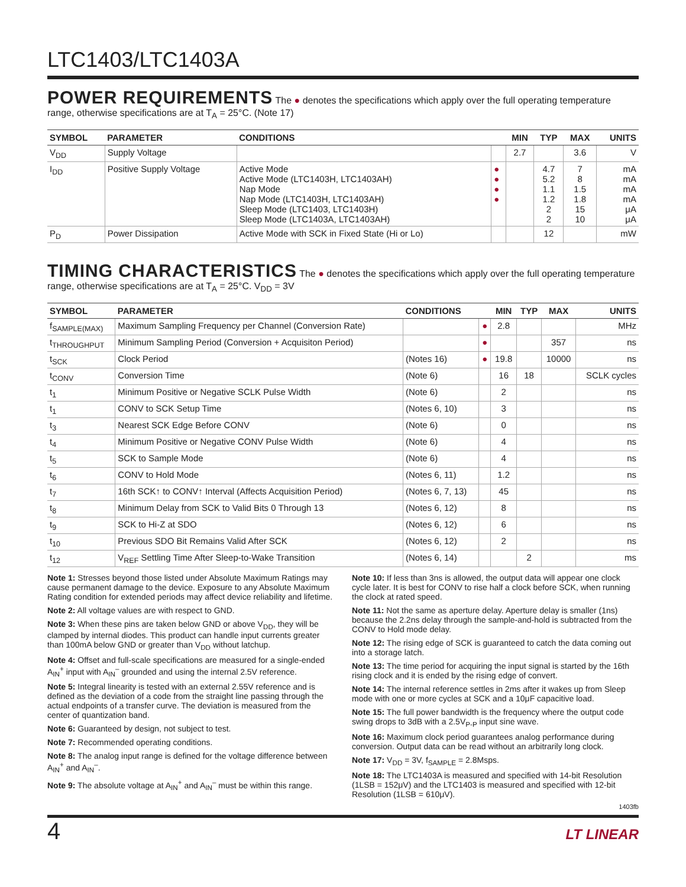LTC1403/LTC1403A
POWER REQUIREMENTS
The ● denotes the specifications which apply over the full operating temperature range, otherwise specifications are at T<sub>A</sub> = 25°C. (Note 17)
| SYMBOL | PARAMETER | CONDITIONS | | MIN | TYP | MAX | UNITS |
| --- | --- | --- | --- | --- | --- | --- | --- |
| V<sub>DD</sub> | Supply Voltage | | | 2.7 | | 3.6 | V |
| I<sub>DD</sub> | Positive Supply Voltage | Active Mode Active Mode (LTC1403H, LTC1403AH) Nap Mode Nap Mode (LTC1403H, LTC1403AH) Sleep Mode (LTC1403, LTC1403H) Sleep Mode (LTC1403A, LTC1403AH) | ● ● ● ● | | 4.7 5.2 1.1 1.2 2 2 | 7 8 1.5 1.8 15 10 | mA mA mA mA μA μA |
| P<sub>D</sub> | Power Dissipation | Active Mode with SCK in Fixed State (Hi or Lo) | | | 12 | | mW |
TIMING CHARACTERISTICS
The ● denotes the specifications which apply over the full operating temperature range, otherwise specifications are at T<sub>A</sub> = 25°C. V<sub>DD</sub> = 3V
| SYMBOL | PARAMETER | CONDITIONS | | MIN | TYP | MAX | UNITS |
| --- | --- | --- | --- | --- | --- | --- | --- |
| f<sub>SAMPLE(MAX)</sub> | Maximum Sampling Frequency per Channel (Conversion Rate) | | ● | 2.8 | | | MHz |
| t<sub>THROUGHPUT</sub> | Minimum Sampling Period (Conversion + Acquisiton Period) | | ● | | | 357 | ns |
| t<sub>SCK</sub> | Clock Period | (Notes 16) | ● | 19.8 | | 10000 | ns |
| t<sub>CONV</sub> | Conversion Time | (Note 6) | | 16 | 18 | | SCLK cycles |
| t<sub>1</sub> | Minimum Positive or Negative SCLK Pulse Width | (Note 6) | | 2 | | | ns |
| t<sub>1</sub> | CONV to SCK Setup Time | (Notes 6, 10) | | 3 | | | ns |
| t<sub>3</sub> | Nearest SCK Edge Before CONV | (Note 6) | | 0 | | | ns |
| t<sub>4</sub> | Minimum Positive or Negative CONV Pulse Width | (Note 6) | | 4 | | | ns |
| t<sub>5</sub> | SCK to Sample Mode | (Note 6) | | 4 | | | ns |
| t<sub>6</sub> | CONV to Hold Mode | (Notes 6, 11) | | 1.2 | | | ns |
| t<sub>7</sub> | 16th SCK↑ to CONV↑ Interval (Affects Acquisition Period) | (Notes 6, 7, 13) | | 45 | | | ns |
| t<sub>8</sub> | Minimum Delay from SCK to Valid Bits 0 Through 13 | (Notes 6, 12) | | 8 | | | ns |
| t<sub>9</sub> | SCK to Hi-Z at SDO | (Notes 6, 12) | | 6 | | | ns |
| t<sub>10</sub> | Previous SDO Bit Remains Valid After SCK | (Notes 6, 12) | | 2 | | | ns |
| t<sub>12</sub> | V<sub>REF</sub> Settling Time After Sleep-to-Wake Transition | (Notes 6, 14) | | | 2 | | ms |
Note 1: Stresses beyond those listed under Absolute Maximum Ratings may cause permanent damage to the device. Exposure to any Absolute Maximum Rating condition for extended periods may affect device reliability and lifetime.
Note 2: All voltage values are with respect to GND.
Note 3: When these pins are taken below GND or above V<sub>DD</sub>, they will be clamped by internal diodes. This product can handle input currents greater than 100mA below GND or greater than V<sub>DD</sub> without latchup.
Note 4: Offset and full-scale specifications are measured for a single-ended A<sub>IN</sub><sup>+</sup> input with A<sub>IN</sub><sup>–</sup> grounded and using the internal 2.5V reference.
Note 5: Integral linearity is tested with an external 2.55V reference and is defined as the deviation of a code from the straight line passing through the actual endpoints of a transfer curve. The deviation is measured from the center of quantization band.
Note 6: Guaranteed by design, not subject to test.
Note 7: Recommended operating conditions.
Note 8: The analog input range is defined for the voltage difference between A<sub>IN</sub><sup>+</sup> and A<sub>IN</sub><sup>–</sup>.
Note 9: The absolute voltage at A<sub>IN</sub><sup>+</sup> and A<sub>IN</sub><sup>–</sup> must be within this range.
Note 10: If less than 3ns is allowed, the output data will appear one clock cycle later. It is best for CONV to rise half a clock before SCK, when running the clock at rated speed.
Note 11: Not the same as aperture delay. Aperture delay is smaller (1ns) because the 2.2ns delay through the sample-and-hold is subtracted from the CONV to Hold mode delay.
Note 12: The rising edge of SCK is guaranteed to catch the data coming out into a storage latch.
Note 13: The time period for acquiring the input signal is started by the 16th rising clock and it is ended by the rising edge of convert.
Note 14: The internal reference settles in 2ms after it wakes up from Sleep mode with one or more cycles at SCK and a 10μF capacitive load.
Note 15: The full power bandwidth is the frequency where the output code swing drops to 3dB with a 2.5V<sub>P-P</sub> input sine wave.
Note 16: Maximum clock period guarantees analog performance during conversion. Output data can be read without an arbitrarily long clock.
Note 17: V<sub>DD</sub> = 3V, f<sub>SAMPLE</sub> = 2.8Msps.
Note 18: The LTC1403A is measured and specified with 14-bit Resolution (1LSB = 152μV) and the LTC1403 is measured and specified with 12-bit Resolution (1LSB = 610μV).
1403fb
4 LT LINEAR